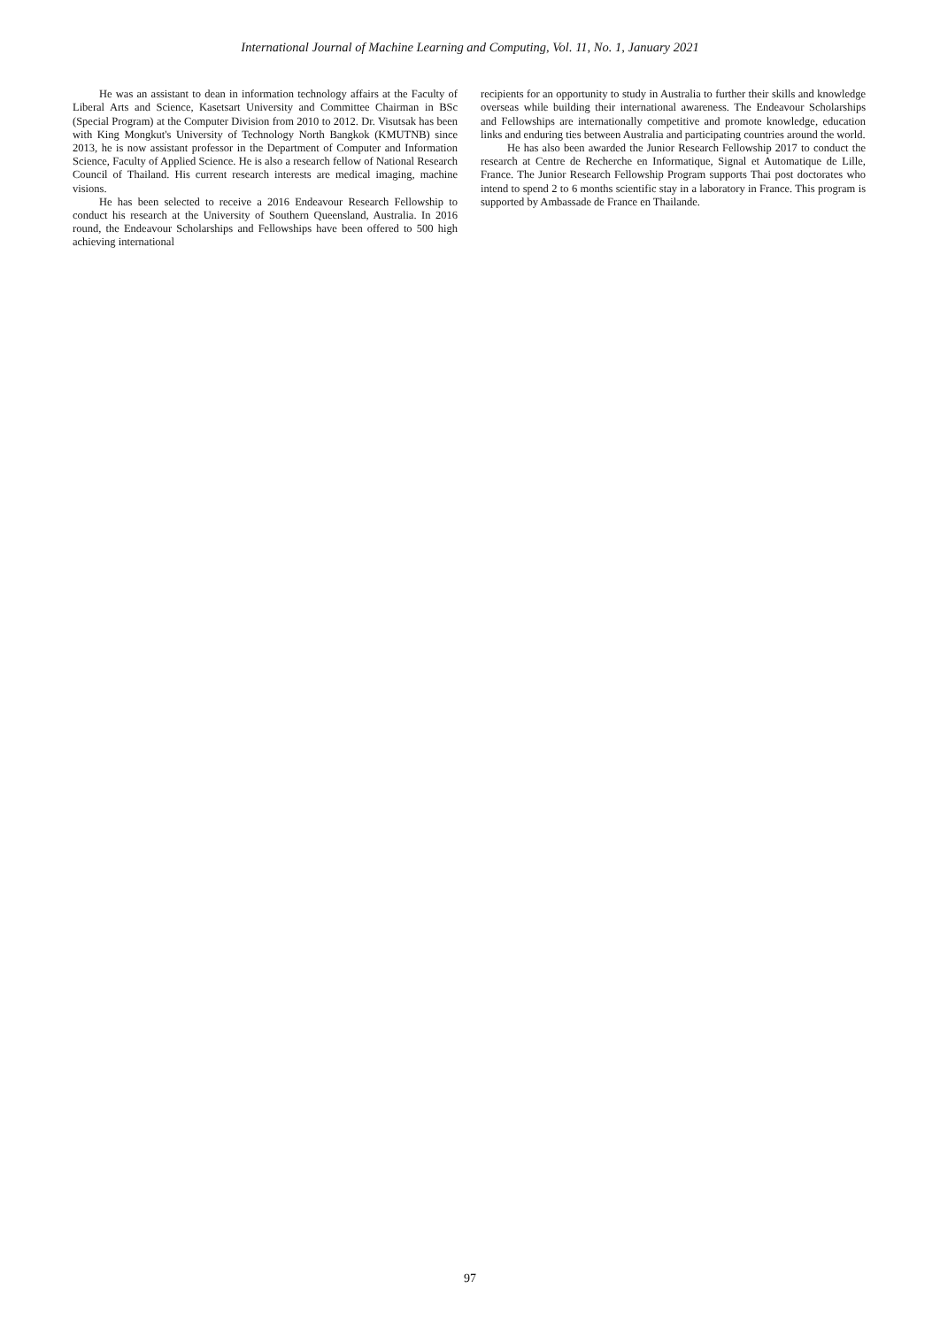International Journal of Machine Learning and Computing, Vol. 11, No. 1, January 2021
He was an assistant to dean in information technology affairs at the Faculty of Liberal Arts and Science, Kasetsart University and Committee Chairman in BSc (Special Program) at the Computer Division from 2010 to 2012. Dr. Visutsak has been with King Mongkut's University of Technology North Bangkok (KMUTNB) since 2013, he is now assistant professor in the Department of Computer and Information Science, Faculty of Applied Science. He is also a research fellow of National Research Council of Thailand. His current research interests are medical imaging, machine visions.
He has been selected to receive a 2016 Endeavour Research Fellowship to conduct his research at the University of Southern Queensland, Australia. In 2016 round, the Endeavour Scholarships and Fellowships have been offered to 500 high achieving international
recipients for an opportunity to study in Australia to further their skills and knowledge overseas while building their international awareness. The Endeavour Scholarships and Fellowships are internationally competitive and promote knowledge, education links and enduring ties between Australia and participating countries around the world.
He has also been awarded the Junior Research Fellowship 2017 to conduct the research at Centre de Recherche en Informatique, Signal et Automatique de Lille, France. The Junior Research Fellowship Program supports Thai post doctorates who intend to spend 2 to 6 months scientific stay in a laboratory in France. This program is supported by Ambassade de France en Thailande.
97